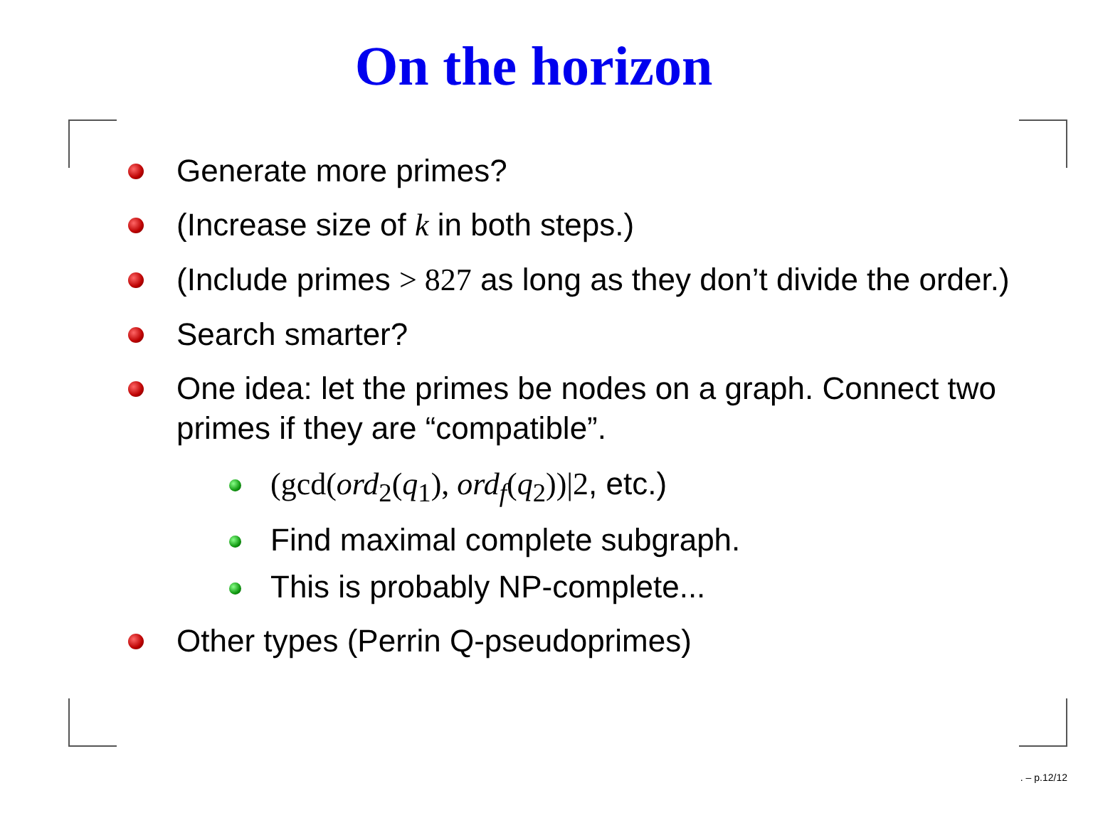On the horizon
Generate more primes?
(Increase size of k in both steps.)
(Include primes > 827 as long as they don’t divide the order.)
Search smarter?
One idea: let the primes be nodes on a graph. Connect two primes if they are “compatible”.
(gcd(ord<sub>2</sub>(q<sub>1</sub>), ord<sub>f</sub>(q<sub>2</sub>))|2, etc.)
Find maximal complete subgraph.
This is probably NP-complete...
Other types (Perrin Q-pseudoprimes)
. – p.12/12